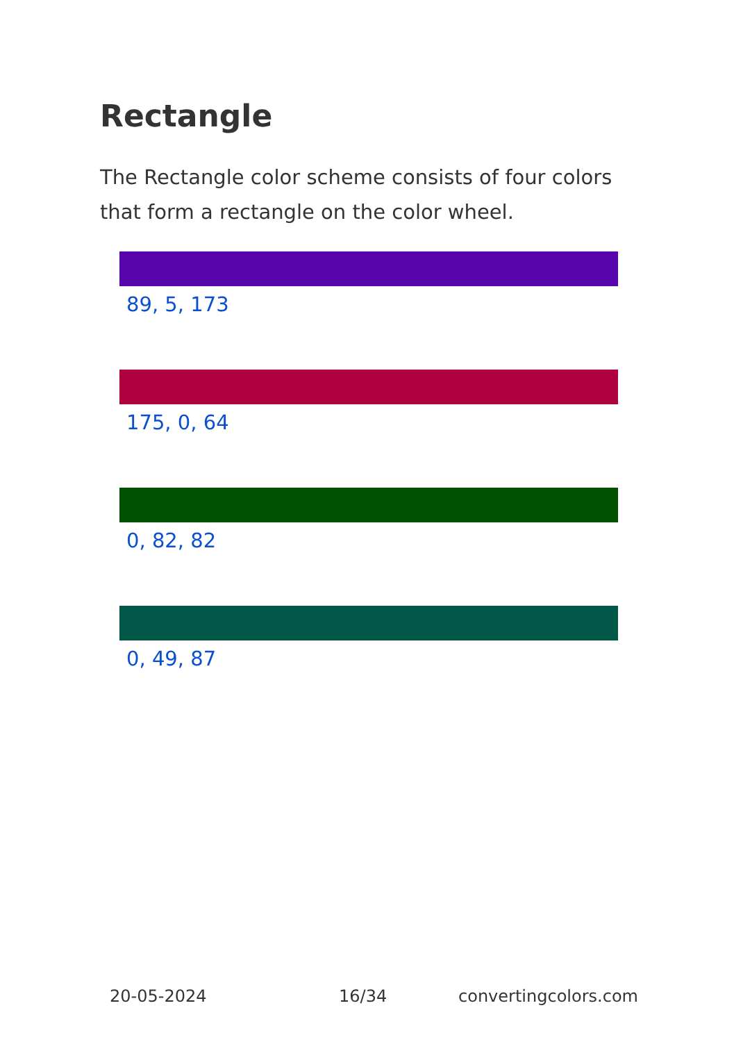Rectangle
The Rectangle color scheme consists of four colors that form a rectangle on the color wheel.
89, 5, 173
175, 0, 64
0, 82, 82
0, 49, 87
20-05-2024 16/34 convertingcolors.com